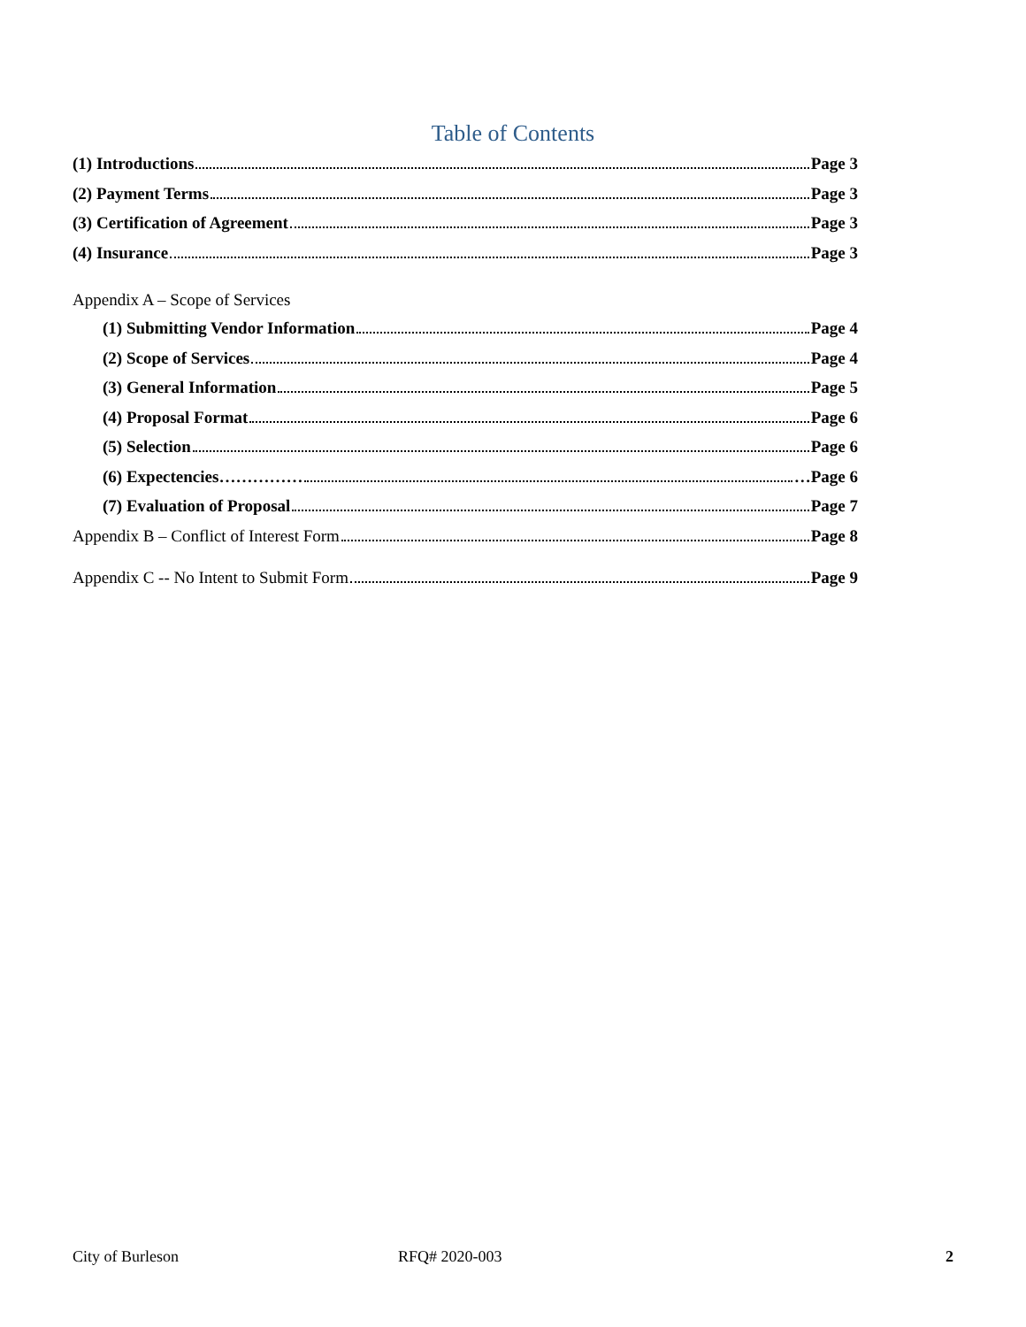Table of Contents
(1) Introductions Page 3
(2) Payment Terms Page 3
(3) Certification of Agreement Page 3
(4) Insurance Page 3
Appendix A – Scope of Services
(1) Submitting Vendor Information Page 4
(2) Scope of Services Page 4
(3) General Information Page 5
(4) Proposal Format Page 6
(5) Selection Page 6
(6) Expectencies…………… …Page 6
(7) Evaluation of Proposal Page 7
Appendix B – Conflict of Interest Form Page 8
Appendix C -- No Intent to Submit Form Page 9
City of Burleson RFQ# 2020-003 2